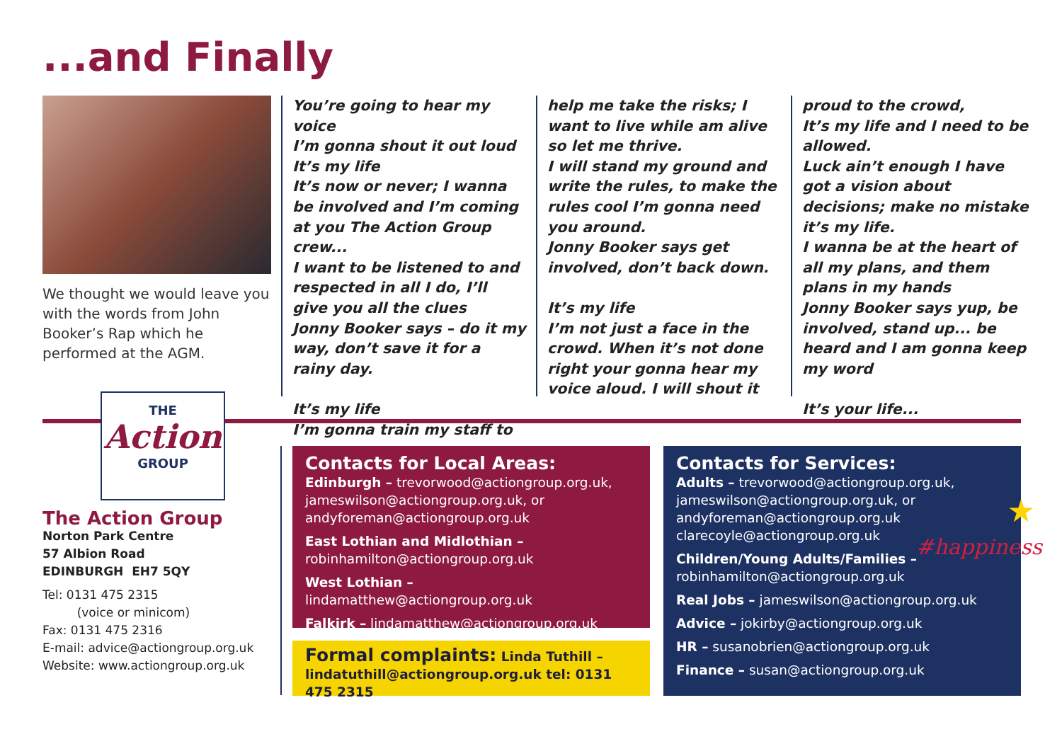...and Finally
We thought we would leave you with the words from John Booker’s Rap which he performed at the AGM.
You’re going to hear my voice
I’m gonna shout it out loud
It’s my life
It’s now or never; I wanna be involved and I’m coming at you The Action Group crew...
I want to be listened to and respected in all I do, I’ll give you all the clues
Jonny Booker says – do it my way, don’t save it for a rainy day.
It’s my life
I’m gonna train my staff to
help me take the risks; I want to live while am alive so let me thrive.
I will stand my ground and write the rules, to make the rules cool I’m gonna need you around.
Jonny Booker says get involved, don’t back down.
It’s my life
I’m not just a face in the crowd. When it’s not done right your gonna hear my voice aloud. I will shout it
proud to the crowd,
It’s my life and I need to be allowed.
Luck ain’t enough I have got a vision about decisions; make no mistake it’s my life.
I wanna be at the heart of all my plans, and them plans in my hands
Jonny Booker says yup, be involved, stand up... be heard and I am gonna keep my word
It’s your life...
THE
Action
GROUP
The Action Group
Norton Park Centre
57 Albion Road
EDINBURGH EH7 5QY
Tel: 0131 475 2315
(voice or minicom)
Fax: 0131 475 2316
E-mail: advice@actiongroup.org.uk
Website: www.actiongroup.org.uk
Contacts for Local Areas:
Edinburgh – trevorwood@actiongroup.org.uk, jameswilson@actiongroup.org.uk, or andyforeman@actiongroup.org.uk
East Lothian and Midlothian –
robinhamilton@actiongroup.org.uk
West Lothian – lindamatthew@actiongroup.org.uk
Falkirk – lindamatthew@actiongroup.org.uk
Formal complaints: Linda Tuthill –
lindatuthill@actiongroup.org.uk tel: 0131 475 2315
Contacts for Services:
Adults – trevorwood@actiongroup.org.uk, jameswilson@actiongroup.org.uk, or andyforeman@actiongroup.org.uk clarecoyle@actiongroup.org.uk
Children/Young Adults/Families –
robinhamilton@actiongroup.org.uk
Real Jobs – jameswilson@actiongroup.org.uk
Advice – jokirby@actiongroup.org.uk
HR – susanobrien@actiongroup.org.uk
Finance – susan@actiongroup.org.uk
★
#happiness